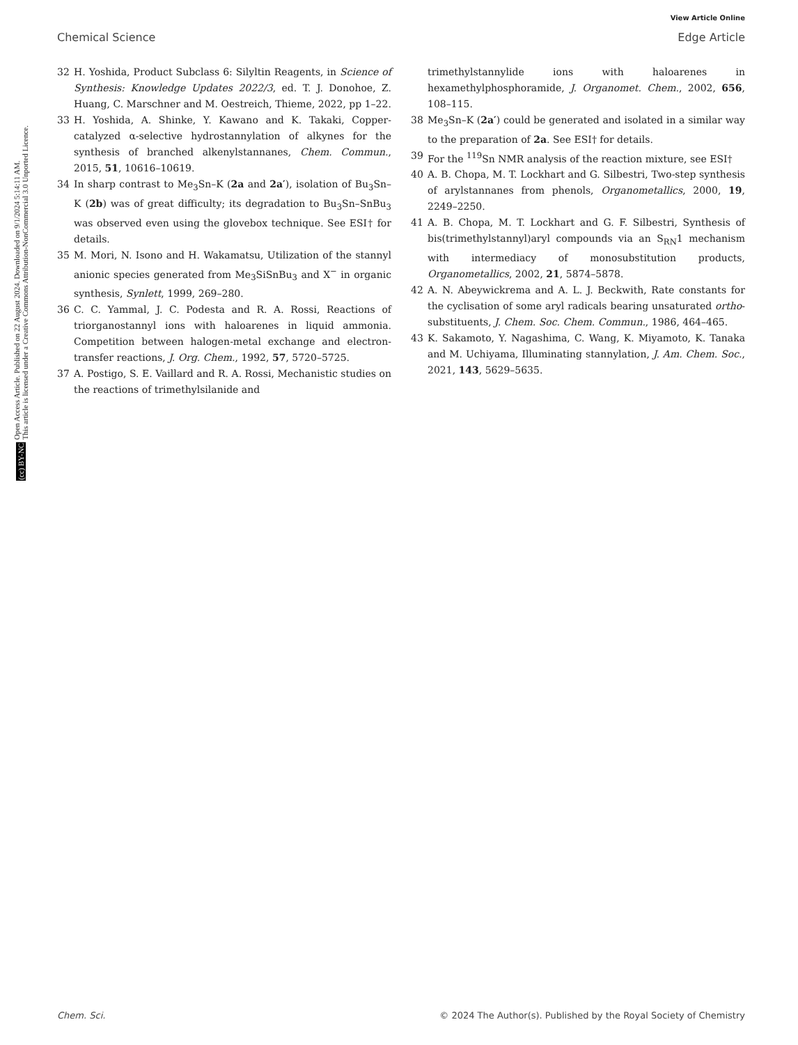View Article Online
Chemical Science Edge Article
Open Access Article. Published on 22 August 2024. Downloaded on 9/1/2024 5:14:11 AM.
This article is licensed under a Creative Commons Attribution-NonCommercial 3.0 Unported Licence.
(cc) BY-NC
32 H. Yoshida, Product Subclass 6: Silyltin Reagents, in Science of Synthesis: Knowledge Updates 2022/3, ed. T. J. Donohoe, Z. Huang, C. Marschner and M. Oestreich, Thieme, 2022, pp 1–22.
33 H. Yoshida, A. Shinke, Y. Kawano and K. Takaki, Copper-catalyzed α-selective hydrostannylation of alkynes for the synthesis of branched alkenylstannanes, Chem. Commun., 2015, 51, 10616–10619.
34 In sharp contrast to Me<sub>3</sub>Sn–K (2a and 2a′), isolation of Bu<sub>3</sub>Sn–K (2b) was of great difficulty; its degradation to Bu<sub>3</sub>Sn–SnBu<sub>3</sub> was observed even using the glovebox technique. See ESI† for details.
35 M. Mori, N. Isono and H. Wakamatsu, Utilization of the stannyl anionic species generated from Me<sub>3</sub>SiSnBu<sub>3</sub> and X<sup>−</sup> in organic synthesis, Synlett, 1999, 269–280.
36 C. C. Yammal, J. C. Podesta and R. A. Rossi, Reactions of triorganostannyl ions with haloarenes in liquid ammonia. Competition between halogen-metal exchange and electron-transfer reactions, J. Org. Chem., 1992, 57, 5720–5725.
37 A. Postigo, S. E. Vaillard and R. A. Rossi, Mechanistic studies on the reactions of trimethylsilanide and
trimethylstannylide ions with haloarenes in hexamethylphosphoramide, J. Organomet. Chem., 2002, 656, 108–115.
38 Me<sub>3</sub>Sn–K (2a′) could be generated and isolated in a similar way to the preparation of 2a. See ESI† for details.
39 For the <sup>119</sup>Sn NMR analysis of the reaction mixture, see ESI†
40 A. B. Chopa, M. T. Lockhart and G. Silbestri, Two-step synthesis of arylstannanes from phenols, Organometallics, 2000, 19, 2249–2250.
41 A. B. Chopa, M. T. Lockhart and G. F. Silbestri, Synthesis of bis(trimethylstannyl)aryl compounds via an S<sub>RN</sub>1 mechanism with intermediacy of monosubstitution products, Organometallics, 2002, 21, 5874–5878.
42 A. N. Abeywickrema and A. L. J. Beckwith, Rate constants for the cyclisation of some aryl radicals bearing unsaturated ortho-substituents, J. Chem. Soc. Chem. Commun., 1986, 464–465.
43 K. Sakamoto, Y. Nagashima, C. Wang, K. Miyamoto, K. Tanaka and M. Uchiyama, Illuminating stannylation, J. Am. Chem. Soc., 2021, 143, 5629–5635.
Chem. Sci. © 2024 The Author(s). Published by the Royal Society of Chemistry